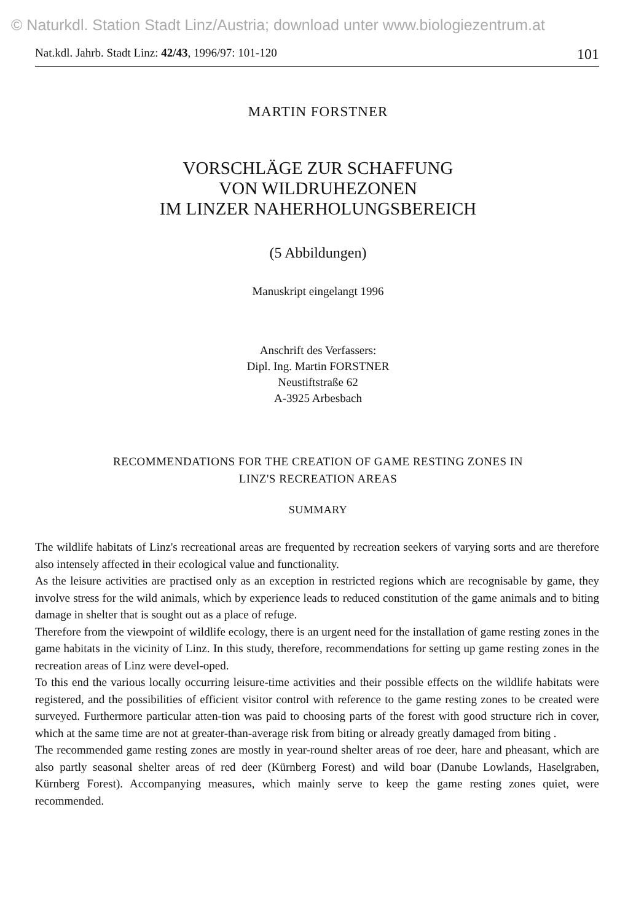© Naturkdl. Station Stadt Linz/Austria; download unter www.biologiezentrum.at
Nat.kdl. Jahrb. Stadt Linz: 42/43, 1996/97: 101-120 101
MARTIN FORSTNER
VORSCHLÄGE ZUR SCHAFFUNG
VON WILDRUHEZONEN
IM LINZER NAHERHOLUNGSBEREICH
(5 Abbildungen)
Manuskript eingelangt 1996
Anschrift des Verfassers:
Dipl. Ing. Martin FORSTNER
Neustiftstraße 62
A-3925 Arbesbach
RECOMMENDATIONS FOR THE CREATION OF GAME RESTING ZONES IN
LINZ'S RECREATION AREAS
SUMMARY
The wildlife habitats of Linz's recreational areas are frequented by recreation seekers of varying sorts and are therefore also intensely affected in their ecological value and functionality.
As the leisure activities are practised only as an exception in restricted regions which are recognisable by game, they involve stress for the wild animals, which by experience leads to reduced constitution of the game animals and to biting damage in shelter that is sought out as a place of refuge.
Therefore from the viewpoint of wildlife ecology, there is an urgent need for the installation of game resting zones in the game habitats in the vicinity of Linz. In this study, therefore, recommendations for setting up game resting zones in the recreation areas of Linz were devel-oped.
To this end the various locally occurring leisure-time activities and their possible effects on the wildlife habitats were registered, and the possibilities of efficient visitor control with reference to the game resting zones to be created were surveyed. Furthermore particular atten-tion was paid to choosing parts of the forest with good structure rich in cover, which at the same time are not at greater-than-average risk from biting or already greatly damaged from biting .
The recommended game resting zones are mostly in year-round shelter areas of roe deer, hare and pheasant, which are also partly seasonal shelter areas of red deer (Kürnberg Forest) and wild boar (Danube Lowlands, Haselgraben, Kürnberg Forest). Accompanying measures, which mainly serve to keep the game resting zones quiet, were recommended.